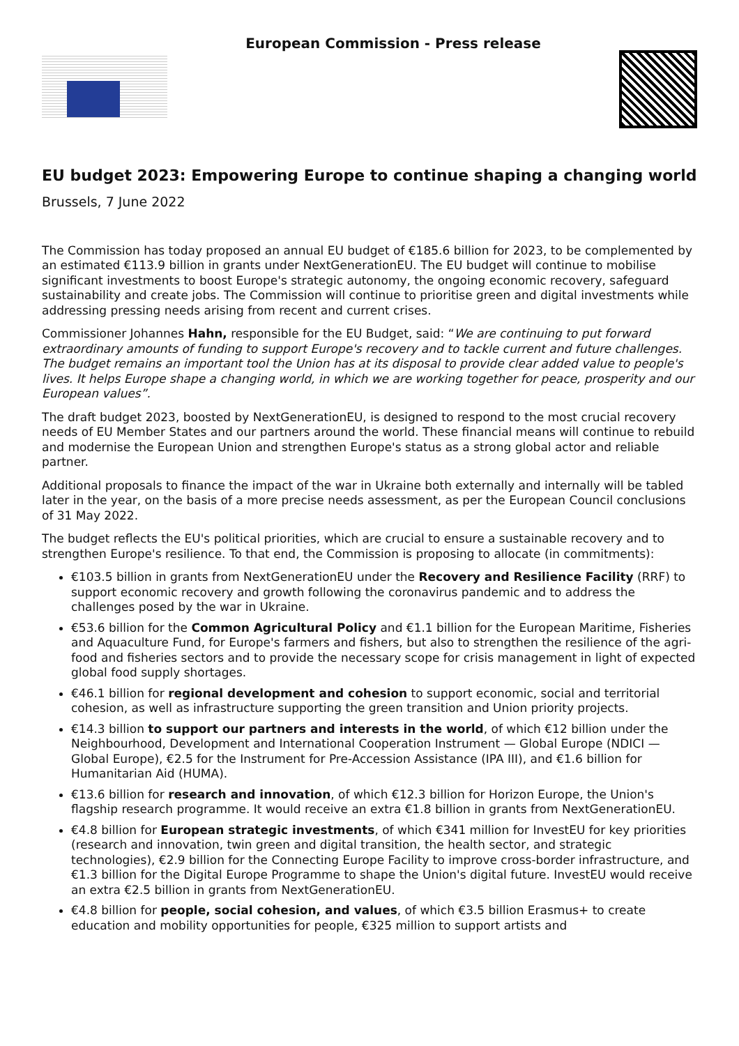European Commission - Press release
EU budget 2023: Empowering Europe to continue shaping a changing world
Brussels, 7 June 2022
The Commission has today proposed an annual EU budget of €185.6 billion for 2023, to be complemented by an estimated €113.9 billion in grants under NextGenerationEU. The EU budget will continue to mobilise significant investments to boost Europe's strategic autonomy, the ongoing economic recovery, safeguard sustainability and create jobs. The Commission will continue to prioritise green and digital investments while addressing pressing needs arising from recent and current crises.
Commissioner Johannes Hahn, responsible for the EU Budget, said: “We are continuing to put forward extraordinary amounts of funding to support Europe's recovery and to tackle current and future challenges. The budget remains an important tool the Union has at its disposal to provide clear added value to people's lives. It helps Europe shape a changing world, in which we are working together for peace, prosperity and our European values”.
The draft budget 2023, boosted by NextGenerationEU, is designed to respond to the most crucial recovery needs of EU Member States and our partners around the world. These financial means will continue to rebuild and modernise the European Union and strengthen Europe's status as a strong global actor and reliable partner.
Additional proposals to finance the impact of the war in Ukraine both externally and internally will be tabled later in the year, on the basis of a more precise needs assessment, as per the European Council conclusions of 31 May 2022.
The budget reflects the EU's political priorities, which are crucial to ensure a sustainable recovery and to strengthen Europe's resilience. To that end, the Commission is proposing to allocate (in commitments):
€103.5 billion in grants from NextGenerationEU under the Recovery and Resilience Facility (RRF) to support economic recovery and growth following the coronavirus pandemic and to address the challenges posed by the war in Ukraine.
€53.6 billion for the Common Agricultural Policy and €1.1 billion for the European Maritime, Fisheries and Aquaculture Fund, for Europe's farmers and fishers, but also to strengthen the resilience of the agri-food and fisheries sectors and to provide the necessary scope for crisis management in light of expected global food supply shortages.
€46.1 billion for regional development and cohesion to support economic, social and territorial cohesion, as well as infrastructure supporting the green transition and Union priority projects.
€14.3 billion to support our partners and interests in the world, of which €12 billion under the Neighbourhood, Development and International Cooperation Instrument — Global Europe (NDICI — Global Europe), €2.5 for the Instrument for Pre-Accession Assistance (IPA III), and €1.6 billion for Humanitarian Aid (HUMA).
€13.6 billion for research and innovation, of which €12.3 billion for Horizon Europe, the Union's flagship research programme. It would receive an extra €1.8 billion in grants from NextGenerationEU.
€4.8 billion for European strategic investments, of which €341 million for InvestEU for key priorities (research and innovation, twin green and digital transition, the health sector, and strategic technologies), €2.9 billion for the Connecting Europe Facility to improve cross-border infrastructure, and €1.3 billion for the Digital Europe Programme to shape the Union's digital future. InvestEU would receive an extra €2.5 billion in grants from NextGenerationEU.
€4.8 billion for people, social cohesion, and values, of which €3.5 billion Erasmus+ to create education and mobility opportunities for people, €325 million to support artists and